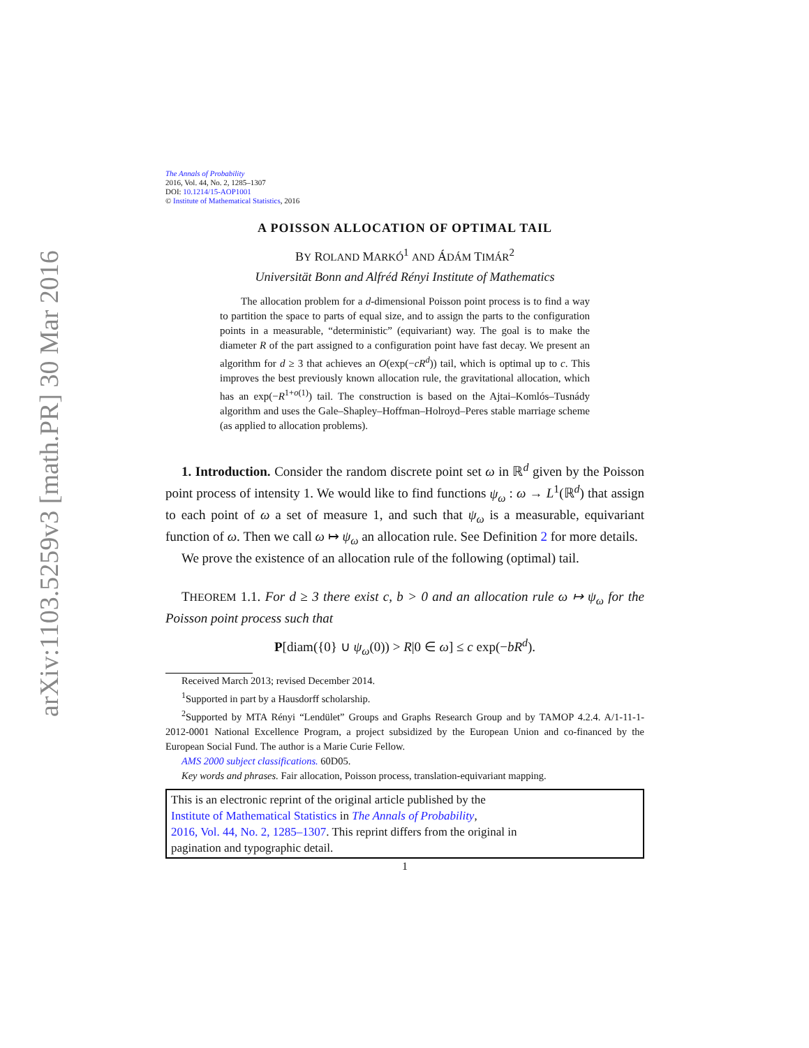arXiv:1103.5259v3 [math.PR] 30 Mar 2016
The Annals of Probability
2016, Vol. 44, No. 2, 1285–1307
DOI: 10.1214/15-AOP1001
© Institute of Mathematical Statistics, 2016
A POISSON ALLOCATION OF OPTIMAL TAIL
BY ROLAND MARKÓ<sup>1</sup> AND ÁDÁM TIMÁR<sup>2</sup>
Universität Bonn and Alfréd Rényi Institute of Mathematics
The allocation problem for a d-dimensional Poisson point process is to find a way to partition the space to parts of equal size, and to assign the parts to the configuration points in a measurable, “deterministic” (equivariant) way. The goal is to make the diameter R of the part assigned to a configuration point have fast decay. We present an algorithm for d ≥ 3 that achieves an O(exp(−cR<sup>d</sup>)) tail, which is optimal up to c. This improves the best previously known allocation rule, the gravitational allocation, which has an exp(−R<sup>1+o(1)</sup>) tail. The construction is based on the Ajtai–Komlós–Tusnády algorithm and uses the Gale–Shapley–Hoffman–Holroyd–Peres stable marriage scheme (as applied to allocation problems).
1. Introduction. Consider the random discrete point set ω in ℝ<sup>d</sup> given by the Poisson point process of intensity 1. We would like to find functions ψ<sub>ω</sub> : ω → L<sup>1</sup>(ℝ<sup>d</sup>) that assign to each point of ω a set of measure 1, and such that ψ<sub>ω</sub> is a measurable, equivariant function of ω. Then we call ω ↦ ψ<sub>ω</sub> an allocation rule. See Definition 2 for more details.
We prove the existence of an allocation rule of the following (optimal) tail.
THEOREM 1.1. For d ≥ 3 there exist c, b > 0 and an allocation rule ω ↦ ψ<sub>ω</sub> for the Poisson point process such that
P[diam({0} ∪ ψ<sub>ω</sub>(0)) > R|0 ∈ ω] ≤ c exp(−bR<sup>d</sup>).
Received March 2013; revised December 2014.
<sup>1</sup> Supported in part by a Hausdorff scholarship.
<sup>2</sup> Supported by MTA Rényi “Lendület” Groups and Graphs Research Group and by TAMOP 4.2.4. A/1-11-1-2012-0001 National Excellence Program, a project subsidized by the European Union and co-financed by the European Social Fund. The author is a Marie Curie Fellow.
AMS 2000 subject classifications. 60D05.
Key words and phrases. Fair allocation, Poisson process, translation-equivariant mapping.
This is an electronic reprint of the original article published by the
Institute of Mathematical Statistics in The Annals of Probability,
2016, Vol. 44, No. 2, 1285–1307. This reprint differs from the original in
pagination and typographic detail.
1